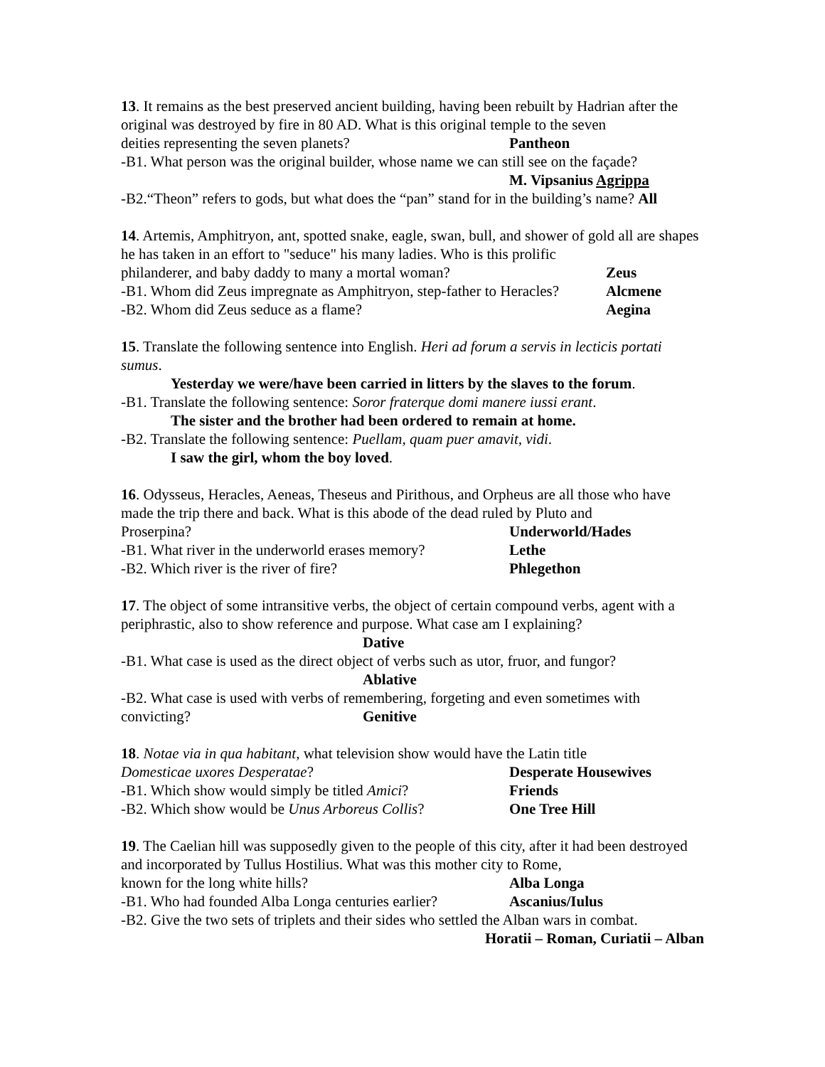13. It remains as the best preserved ancient building, having been rebuilt by Hadrian after the original was destroyed by fire in 80 AD. What is this original temple to the seven
deities representing the seven planets? Pantheon
-B1. What person was the original builder, whose name we can still see on the façade?
M. Vipsanius Agrippa
-B2.“Theon” refers to gods, but what does the “pan” stand for in the building’s name? All
14. Artemis, Amphitryon, ant, spotted snake, eagle, swan, bull, and shower of gold all are shapes he has taken in an effort to "seduce" his many ladies. Who is this prolific
philanderer, and baby daddy to many a mortal woman? Zeus
-B1. Whom did Zeus impregnate as Amphitryon, step-father to Heracles? Alcmene
-B2. Whom did Zeus seduce as a flame? Aegina
15. Translate the following sentence into English. Heri ad forum a servis in lecticis portati sumus.
Yesterday we were/have been carried in litters by the slaves to the forum.
-B1. Translate the following sentence: Soror fraterque domi manere iussi erant.
The sister and the brother had been ordered to remain at home.
-B2. Translate the following sentence: Puellam, quam puer amavit, vidi.
I saw the girl, whom the boy loved.
16. Odysseus, Heracles, Aeneas, Theseus and Pirithous, and Orpheus are all those who have made the trip there and back. What is this abode of the dead ruled by Pluto and
Proserpina? Underworld/Hades
-B1. What river in the underworld erases memory? Lethe
-B2. Which river is the river of fire? Phlegethon
17. The object of some intransitive verbs, the object of certain compound verbs, agent with a periphrastic, also to show reference and purpose. What case am I explaining?
Dative
-B1. What case is used as the direct object of verbs such as utor, fruor, and fungor?
Ablative
-B2. What case is used with verbs of remembering, forgeting and even sometimes with
convicting? Genitive
18. Notae via in qua habitant, what television show would have the Latin title
Domesticae uxores Desperatae? Desperate Housewives
-B1. Which show would simply be titled Amici? Friends
-B2. Which show would be Unus Arboreus Collis? One Tree Hill
19. The Caelian hill was supposedly given to the people of this city, after it had been destroyed and incorporated by Tullus Hostilius. What was this mother city to Rome,
known for the long white hills? Alba Longa
-B1. Who had founded Alba Longa centuries earlier? Ascanius/Iulus
-B2. Give the two sets of triplets and their sides who settled the Alban wars in combat.
Horatii – Roman, Curiatii – Alban